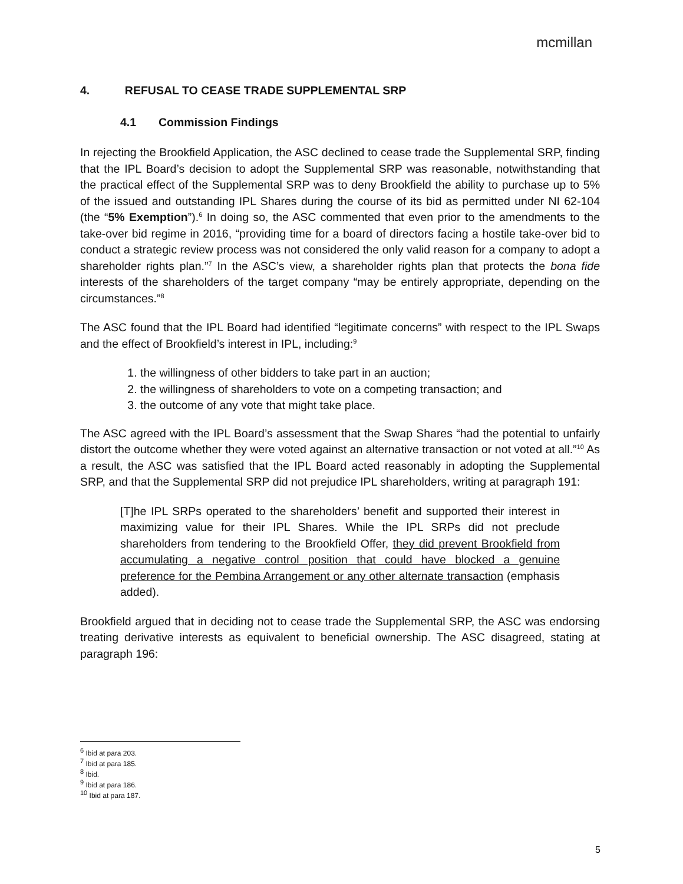mcmillan
4. REFUSAL TO CEASE TRADE SUPPLEMENTAL SRP
4.1 Commission Findings
In rejecting the Brookfield Application, the ASC declined to cease trade the Supplemental SRP, finding that the IPL Board’s decision to adopt the Supplemental SRP was reasonable, notwithstanding that the practical effect of the Supplemental SRP was to deny Brookfield the ability to purchase up to 5% of the issued and outstanding IPL Shares during the course of its bid as permitted under NI 62-104 (the “5% Exemption”).<sup>6</sup> In doing so, the ASC commented that even prior to the amendments to the take-over bid regime in 2016, “providing time for a board of directors facing a hostile take-over bid to conduct a strategic review process was not considered the only valid reason for a company to adopt a shareholder rights plan.”<sup>7</sup> In the ASC’s view, a shareholder rights plan that protects the bona fide interests of the shareholders of the target company “may be entirely appropriate, depending on the circumstances.”<sup>8</sup>
The ASC found that the IPL Board had identified “legitimate concerns” with respect to the IPL Swaps and the effect of Brookfield’s interest in IPL, including:<sup>9</sup>
1. the willingness of other bidders to take part in an auction;
2. the willingness of shareholders to vote on a competing transaction; and
3. the outcome of any vote that might take place.
The ASC agreed with the IPL Board’s assessment that the Swap Shares “had the potential to unfairly distort the outcome whether they were voted against an alternative transaction or not voted at all.”<sup>10</sup> As a result, the ASC was satisfied that the IPL Board acted reasonably in adopting the Supplemental SRP, and that the Supplemental SRP did not prejudice IPL shareholders, writing at paragraph 191:
[T]he IPL SRPs operated to the shareholders’ benefit and supported their interest in maximizing value for their IPL Shares. While the IPL SRPs did not preclude shareholders from tendering to the Brookfield Offer, they did prevent Brookfield from accumulating a negative control position that could have blocked a genuine preference for the Pembina Arrangement or any other alternate transaction (emphasis added).
Brookfield argued that in deciding not to cease trade the Supplemental SRP, the ASC was endorsing treating derivative interests as equivalent to beneficial ownership. The ASC disagreed, stating at paragraph 196:
<sup>6</sup> Ibid at para 203.
<sup>7</sup> Ibid at para 185.
<sup>8</sup> Ibid.
<sup>9</sup> Ibid at para 186.
<sup>10</sup> Ibid at para 187.
5